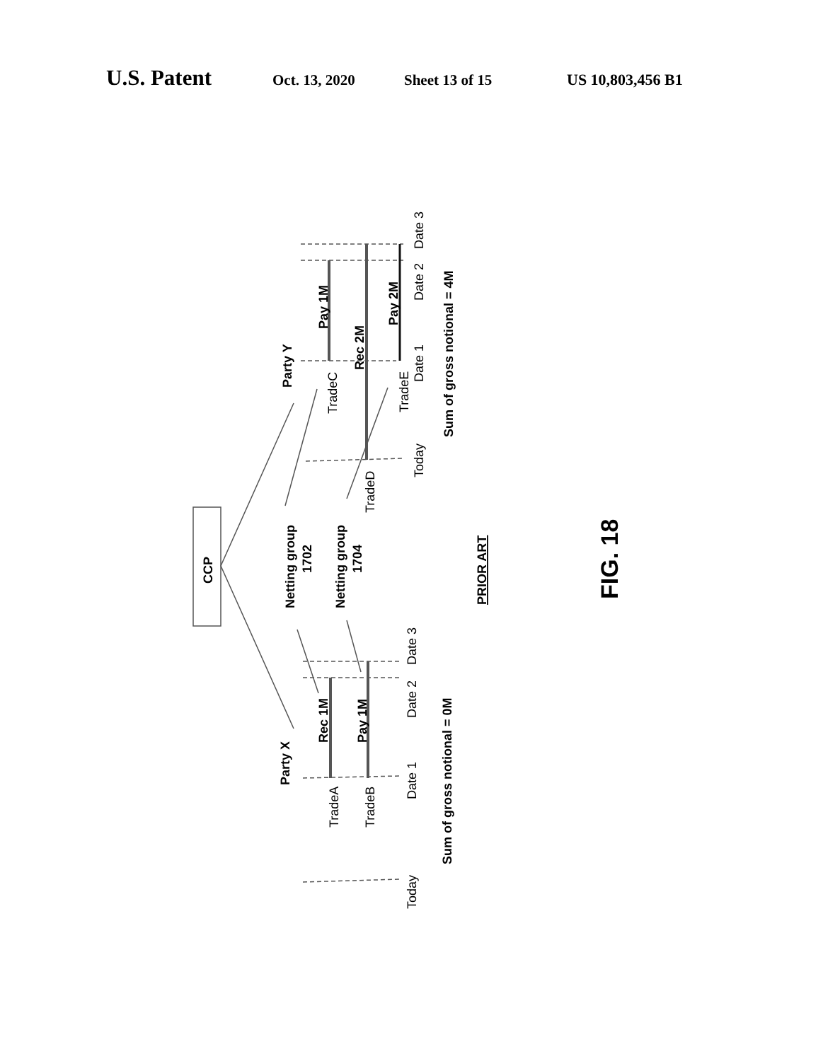U.S. Patent Oct. 13, 2020 Sheet 13 of 15 US 10,803,456 B1
CCP
Party Y
Party X
Netting group
1702
Netting group
1704
Pay 1M
Rec 2M
Pay 2M
TradeC
TradeD
TradeE
Today
Date 1
Date 2
Date 3
Sum of gross notional = 4M
Rec 1M
Pay 1M
TradeA
TradeB
Today
Date 1
Date 2
Date 3
Sum of gross notional = 0M
PRIOR ART
FIG. 18